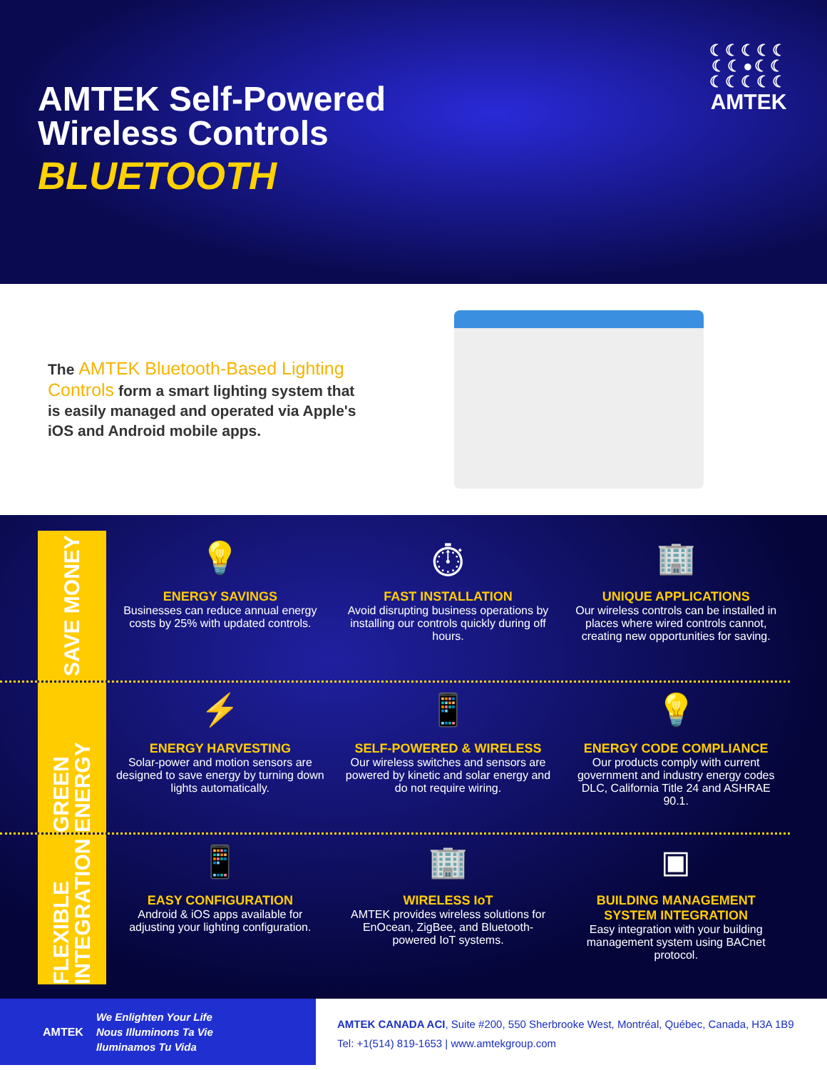AMTEK Self-Powered
Wireless Controls
BLUETOOTH
☾☾☾☾☾
☾☾●☾☾
☾☾☾☾☾
AMTEK
The AMTEK Bluetooth-Based Lighting Controls form a smart lighting system that is easily managed and operated via Apple's iOS and Android mobile apps.
SAVE MONEY
💡
ENERGY SAVINGS
Businesses can reduce annual energy costs by 25% with updated controls.
⏱
FAST INSTALLATION
Avoid disrupting business operations by installing our controls quickly during off hours.
🏢
UNIQUE APPLICATIONS
Our wireless controls can be installed in places where wired controls cannot, creating new opportunities for saving.
GREEN ENERGY
⚡
ENERGY HARVESTING
Solar-power and motion sensors are designed to save energy by turning down lights automatically.
📱
SELF-POWERED & WIRELESS
Our wireless switches and sensors are powered by kinetic and solar energy and do not require wiring.
💡
ENERGY CODE COMPLIANCE
Our products comply with current government and industry energy codes DLC, California Title 24 and ASHRAE 90.1.
FLEXIBLE INTEGRATION
📱
EASY CONFIGURATION
Android & iOS apps available for adjusting your lighting configuration.
🏢
WIRELESS IoT
AMTEK provides wireless solutions for EnOcean, ZigBee, and Bluetooth-powered IoT systems.
▣
BUILDING MANAGEMENT SYSTEM INTEGRATION
Easy integration with your building management system using BACnet protocol.
AMTEK We Enlighten Your Life
Nous Illuminons Ta Vie
Iluminamos Tu Vida
AMTEK CANADA ACI, Suite #200, 550 Sherbrooke West, Montréal, Québec, Canada, H3A 1B9
Tel: +1(514) 819-1653 | www.amtekgroup.com